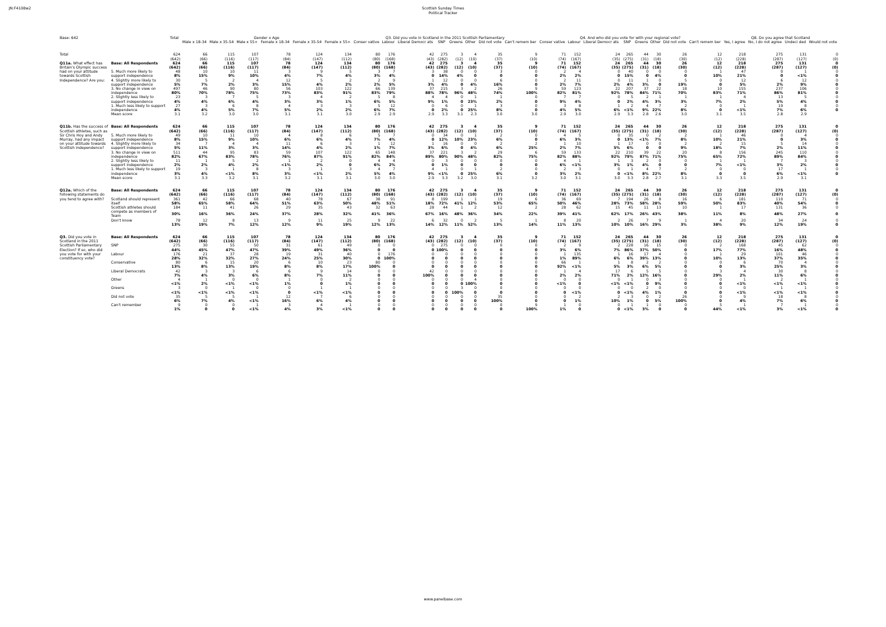JN:F4108w2
Scottish Sunday Times
Political Tracker
| Base: 642 | | Total | Gender x Age | | | | | | Q3. Did you vote in Scotland in the 2011 Scottish Parliamentary | | | | | | | | Q4. And who did you vote for with your regional vote? | | | | | | | | Q8. Do you agree that Scotland | | | |
| --- | --- | --- | --- | --- | --- | --- | --- | --- | --- | --- | --- | --- | --- | --- | --- | --- | --- | --- | --- | --- | --- | --- | --- | --- | --- | --- | --- | --- |
| | | | Male x 18-34 | Male x 35-54 | Male x 55+ | Female x 18-34 | Female x 35-54 | Female x 55+ | Conser vative | Labour | Liberal Democr ats | SNP | Greens | Other | Did not vote | Can't remem ber | Conser vative | Labour | Liberal Democr ats | SNP | Greens | Other | Did not vote | Can't remem ber | Yes, I agree | No, I do not agree | Undeci ded | Would not vote |
| Total | | 624 | 66 | 115 | 107 | 78 | 124 | 134 | 80 | 176 | 42 | 275 | 3 | 4 | 35 | 9 | 71 | 152 | 24 | 265 | 44 | 30 | 26 | 12 | 218 | 275 | 131 | 0 |
| | | (642) | (66) | (116) | (117) | (84) | (147) | (112) | (80) | (168) | (43) | (282) | (12) | (10) | (37) | (10) | (74) | (167) | (35) | (275) | (31) | (18) | (30) | (12) | (228) | (287) | (127) | (0) |
| Q11a. What effect has Britain's Olympic success had on your attitude towards Scottish Independence? Are you: | Base: All Respondents | 624 | 66 | 115 | 107 | 78 | 124 | 134 | 80 | 176 | 42 | 275 | 3 | 4 | 35 | 9 | 71 | 152 | 24 | 265 | 44 | 30 | 26 | 12 | 218 | 275 | 131 | 0 |
| | | (642) | (66) | (116) | (117) | (84) | (147) | (112) | (80) | (168) | (43) | (282) | (12) | (10) | (37) | (10) | (74) | (167) | (35) | (275) | (31) | (18) | (30) | (12) | (228) | (287) | (127) | (0) |
| | 5. Much more likely to support independence | 48 | 10 | 10 | 11 | 3 | 9 | 5 | 3 | 7 | 3 | 38 | 0 | 0 | 3 | 0 | 2 | 4 | 0 | 40 | 0 | 0 | 0 | 1 | 47 | 0 | 1 | 0 |
| | | 8% | 15% | 9% | 10% | 4% | 7% | 4% | 3% | 4% | 0 | 14% | 4% | 0 | 0 | 0 | 2% | 2% | 0 | 15% | 0 | 4% | 0 | 10% | 21% | 0 | <1% | 0 |
| | 4. Slightly more likely to support independence | 30 | 5 | 2 | 4 | 12 | 5 | 2 | 2 | 9 | 1 | 12 | 0 | 0 | 6 | 0 | 2 | 11 | 0 | 11 | 1 | 0 | 5 | 0 | 12 | 6 | 12 | 0 |
| | | 5% | 7% | 2% | 3% | 15% | 4% | 2% | 2% | 5% | 3% | 4% | 0 | 4% | 16% | 0 | 2% | 7% | 2% | 4% | 3% | 0 | 19% | 0 | 5% | 2% | 9% | 0 |
| | 3. No change in view on independence | 497 | 46 | 90 | 80 | 56 | 103 | 122 | 66 | 139 | 37 | 215 | 3 | 2 | 26 | 9 | 59 | 123 | 22 | 207 | 37 | 22 | 18 | 10 | 155 | 237 | 106 | 0 |
| | | 80% | 70% | 78% | 75% | 73% | 83% | 91% | 83% | 79% | 88% | 78% | 96% | 48% | 74% | 100% | 82% | 81% | 92% | 78% | 84% | 71% | 70% | 83% | 71% | 86% | 81% | 0 |
| | 2. Slightly less likely to support independence | 23 | 3 | 7 | 5 | 3 | 4 | 2 | 5 | 8 | 4 | 4 | 0 | 1 | 1 | 0 | 7 | 7 | 0 | 5 | 2 | 1 | 1 | 1 | 4 | 13 | 5 | 0 |
| | | 4% | 4% | 6% | 4% | 3% | 3% | 1% | 6% | 5% | 9% | 1% | 0 | 23% | 2% | 0 | 9% | 4% | 0 | 2% | 4% | 3% | 3% | 7% | 2% | 5% | 4% | 0 |
| | 1. Much less likely to support independence | 27 | 3 | 6 | 8 | 4 | 3 | 3 | 5 | 12 | 0 | 6 | 0 | 1 | 3 | 0 | 3 | 8 | 1 | 2 | 4 | 7 | 2 | 0 | 1 | 19 | 8 | 0 |
| | | 4% | 4% | 5% | 7% | 5% | 2% | 2% | 6% | 7% | 0 | 2% | 0 | 25% | 8% | 0 | 4% | 5% | 6% | <1% | 9% | 22% | 8% | 0 | <1% | 7% | 6% | 0 |
| | Mean score | 3.1 | 3.2 | 3.0 | 3.0 | 3.1 | 3.1 | 3.0 | 2.9 | 2.9 | 2.9 | 3.3 | 3.1 | 2.3 | 3.0 | 3.0 | 2.9 | 3.0 | 2.9 | 3.3 | 2.8 | 2.6 | 3.0 | 3.1 | 3.5 | 2.8 | 2.9 | |
| Q11b. Has the success of Scottish athletes, such as Sir Chris Hoy and Andy Murray, had any impact on your attitude towards Scottish independence? | Base: All Respondents | 624 | 66 | 115 | 107 | 78 | 124 | 134 | 80 | 176 | 42 | 275 | 3 | 4 | 35 | 9 | 71 | 152 | 24 | 265 | 44 | 30 | 26 | 12 | 218 | 275 | 131 | 0 |
| | | (642) | (66) | (116) | (117) | (84) | (147) | (112) | (80) | (168) | (43) | (282) | (12) | (10) | (37) | (10) | (74) | (167) | (35) | (275) | (31) | (18) | (30) | (12) | (228) | (287) | (127) | (0) |
| | 5. Much more likely to support independence | 49 | 10 | 11 | 10 | 4 | 8 | 6 | 5 | 7 | 0 | 34 | 0 | 1 | 2 | 0 | 4 | 5 | 0 | 35 | 0 | 2 | 2 | 1 | 46 | 0 | 4 | 0 |
| | | 8% | 15% | 9% | 10% | 6% | 6% | 4% | 7% | 4% | 0 | 12% | 10% | 23% | 6% | 0 | 6% | 3% | 0 | 13% | <1% | 7% | 8% | 10% | 21% | 0 | 3% | 0 |
| | 4. Slightly more likely to support independence | 34 | 7 | 4 | 4 | 11 | 6 | 3 | 1 | 12 | 1 | 16 | 0 | 0 | 2 | 2 | 1 | 10 | 1 | 17 | 0 | 0 | 2 | 2 | 15 | 5 | 14 | 0 |
| | | 5% | 11% | 3% | 3% | 14% | 4% | 2% | 1% | 7% | 3% | 6% | 0 | 4% | 6% | 25% | 2% | 7% | 5% | 6% | 0 | 0 | 9% | 18% | 7% | 2% | 11% | 0 |
| | 3. No change in view on independence | 511 | 44 | 95 | 83 | 59 | 107 | 122 | 65 | 148 | 37 | 221 | 3 | 2 | 29 | 6 | 59 | 133 | 22 | 210 | 39 | 22 | 20 | 8 | 156 | 245 | 110 | 0 |
| | | 82% | 67% | 83% | 78% | 76% | 87% | 91% | 82% | 84% | 89% | 80% | 90% | 48% | 82% | 75% | 82% | 88% | 92% | 79% | 87% | 71% | 75% | 65% | 72% | 89% | 84% | 0 |
| | 2. Slightly less likely to support independence | 11 | 1 | 5 | 2 | 1 | 2 | 0 | 4 | 4 | 0 | 3 | 0 | 0 | 0 | 0 | 4 | 1 | 1 | 3 | 2 | 0 | 0 | 1 | 1 | 7 | 3 | 0 |
| | | 2% | 2% | 4% | 2% | <1% | 2% | 0 | 6% | 2% | 0 | 1% | 0 | 0 | 0 | 0 | 6% | <1% | 3% | 1% | 4% | 0 | 0 | 7% | <1% | 3% | 2% | 0 |
| | 1. Much less likely to support independence | 19 | 3 | 1 | 8 | 3 | 1 | 3 | 4 | 7 | 4 | 1 | 0 | 1 | 2 | 0 | 2 | 3 | 0 | 1 | 4 | 7 | 2 | 0 | 0 | 17 | 1 | 0 |
| | | 3% | 4% | <1% | 8% | 3% | <1% | 2% | 5% | 4% | 9% | <1% | 0 | 25% | 6% | 0 | 3% | 2% | 0 | <1% | 8% | 22% | 8% | 0 | 0 | 6% | <1% | 0 |
| | Mean score | 3.1 | 3.3 | 3.2 | 3.1 | 3.2 | 3.1 | 3.1 | 3.0 | 3.0 | 2.9 | 3.3 | 3.2 | 3.0 | 3.1 | 3.2 | 3.0 | 3.1 | 3.0 | 3.3 | 2.8 | 2.7 | 3.1 | 3.3 | 3.5 | 2.9 | 3.1 | |
| Q12a. Which of the following statements do you tend to agree with? | Base: All Respondents | 624 | 66 | 115 | 107 | 78 | 124 | 134 | 80 | 176 | 42 | 275 | 3 | 4 | 35 | 9 | 71 | 152 | 24 | 265 | 44 | 30 | 26 | 12 | 218 | 275 | 131 | 0 |
| | | (642) | (66) | (116) | (117) | (84) | (147) | (112) | (80) | (168) | (43) | (282) | (12) | (10) | (37) | (10) | (74) | (167) | (35) | (275) | (31) | (18) | (30) | (12) | (228) | (287) | (127) | (0) |
| | Scotland should represent itself | 361 | 42 | 66 | 68 | 40 | 78 | 67 | 38 | 91 | 8 | 199 | 1 | 1 | 19 | 6 | 36 | 69 | 7 | 194 | 26 | 8 | 16 | 6 | 181 | 110 | 71 | 0 |
| | | 58% | 65% | 58% | 64% | 51% | 63% | 50% | 48% | 51% | 18% | 72% | 41% | 12% | 53% | 65% | 50% | 46% | 28% | 73% | 58% | 28% | 59% | 50% | 83% | 40% | 54% | 0 |
| | Scottish athletes should compete as members of Team | 184 | 11 | 41 | 26 | 29 | 35 | 43 | 32 | 63 | 28 | 44 | 1 | 2 | 12 | 2 | 28 | 62 | 15 | 45 | 11 | 13 | 10 | 1 | 17 | 131 | 36 | 0 |
| | | 30% | 16% | 36% | 24% | 37% | 28% | 32% | 41% | 36% | 67% | 16% | 48% | 36% | 34% | 22% | 39% | 41% | 62% | 17% | 26% | 43% | 38% | 11% | 8% | 48% | 27% | 0 |
| | Don't know | 78 | 12 | 8 | 13 | 9 | 11 | 25 | 9 | 22 | 6 | 32 | 0 | 2 | 5 | 1 | 8 | 20 | 2 | 26 | 7 | 9 | 1 | 4 | 20 | 34 | 24 | 0 |
| | | 13% | 19% | 7% | 12% | 12% | 9% | 19% | 12% | 13% | 14% | 12% | 11% | 52% | 13% | 14% | 11% | 13% | 10% | 10% | 16% | 29% | 3% | 38% | 9% | 12% | 19% | 0 |
| Q3. Did you vote in Scotland in the 2011 Scottish Parliamentary Election? If so, who did you vote for with your constituency vote? | Base: All Respondents | 624 | 66 | 115 | 107 | 78 | 124 | 134 | 80 | 176 | 42 | 275 | 3 | 4 | 35 | 9 | 71 | 152 | 24 | 265 | 44 | 30 | 26 | 12 | 218 | 275 | 131 | 0 |
| | | (642) | (66) | (116) | (117) | (84) | (147) | (112) | (80) | (168) | (43) | (282) | (12) | (10) | (37) | (10) | (74) | (167) | (35) | (275) | (31) | (18) | (30) | (12) | (228) | (287) | (127) | (0) |
| | SNP | 275 | 30 | 55 | 50 | 31 | 61 | 49 | 0 | 0 | 0 | 275 | 0 | 0 | 0 | 0 | 2 | 9 | 2 | 228 | 16 | 15 | 0 | 2 | 168 | 45 | 62 | 0 |
| | | 44% | 45% | 47% | 47% | 39% | 49% | 36% | 0 | 0 | 0 | 100% | 0 | 0 | 0 | 0 | 3% | 6% | 7% | 86% | 37% | 50% | 0 | 17% | 77% | 16% | 48% | 0 |
| | Labour | 176 | 21 | 37 | 28 | 19 | 31 | 40 | 0 | 176 | 0 | 0 | 0 | 0 | 0 | 0 | 1 | 135 | 1 | 16 | 17 | 4 | 0 | 1 | 29 | 101 | 46 | 0 |
| | | 28% | 32% | 32% | 27% | 24% | 25% | 30% | 0 | 100% | 0 | 0 | 0 | 0 | 0 | 0 | 1% | 89% | 6% | 6% | 39% | 13% | 0 | 10% | 13% | 37% | 35% | 0 |
| | Conservative | 80 | 6 | 15 | 20 | 6 | 10 | 23 | 80 | 0 | 0 | 0 | 0 | 0 | 0 | 0 | 66 | 1 | 1 | 8 | 2 | 2 | 0 | 0 | 6 | 70 | 4 | 0 |
| | | 13% | 8% | 13% | 19% | 8% | 8% | 17% | 100% | 0 | 0 | 0 | 0 | 0 | 0 | 0 | 92% | <1% | 5% | 3% | 6% | 5% | 0 | 0 | 3% | 25% | 3% | 0 |
| | Liberal Democrats | 42 | 3 | 3 | 6 | 6 | 9 | 14 | 0 | 0 | 42 | 0 | 0 | 0 | 0 | 0 | 1 | 4 | 17 | 6 | 5 | 5 | 0 | 3 | 4 | 30 | 8 | 0 |
| | | 7% | 4% | 3% | 6% | 8% | 7% | 11% | 0 | 0 | 100% | 0 | 0 | 0 | 0 | 0 | 2% | 2% | 71% | 2% | 12% | 16% | 0 | 29% | 2% | 11% | 6% | 0 |
| | Other | 4 | 1 | 0 | 0 | 1 | 0 | 2 | 0 | 0 | 0 | 0 | 0 | 4 | 0 | 0 | 0 | 0 | 0 | 1 | 0 | 3 | 0 | 0 | 1 | 2 | 1 | 0 |
| | | <1% | 2% | <1% | <1% | 1% | 0 | 1% | 0 | 0 | 0 | 0 | 0 | 100% | 0 | 0 | <1% | 0 | <1% | <1% | 0 | 9% | 0 | 0 | <1% | <1% | <1% | 0 |
| | Greens | 3 | 0 | 1 | 0 | 0 | 1 | 1 | 0 | 0 | 0 | 0 | 3 | 0 | 0 | 0 | 0 | 0 | 0 | 0 | 2 | 0 | 0 | 0 | 0 | 1 | 1 | 0 |
| | | <1% | <1% | <1% | <1% | 0 | <1% | <1% | 0 | 0 | 0 | 0 | 100% | 0 | 0 | 0 | 0 | <1% | 0 | <1% | 4% | 1% | 0 | 0 | <1% | <1% | <1% | 0 |
| | Did not vote | 35 | 5 | 5 | 1 | 12 | 7 | 6 | 0 | 0 | 0 | 0 | 0 | 0 | 35 | 0 | 0 | 2 | 2 | 3 | 0 | 2 | 26 | 0 | 9 | 18 | 8 | 0 |
| | | 6% | 7% | 4% | <1% | 16% | 6% | 4% | 0 | 0 | 0 | 0 | 0 | 0 | 100% | 0 | 0 | 1% | 10% | 1% | 0 | 5% | 100% | 0 | 4% | 7% | 6% | 0 |
| | Can't remember | 9 | 0 | 0 | 1 | 3 | 4 | 1 | 0 | 0 | 0 | 0 | 0 | 0 | 0 | 9 | 1 | 0 | 0 | 1 | 1 | 0 | 0 | 5 | 1 | 7 | 1 | 0 |
| | | 1% | 0 | 0 | <1% | 4% | 3% | <1% | 0 | 0 | 0 | 0 | 0 | 0 | 0 | 100% | 1% | 0 | 0 | <1% | 3% | 0 | 0 | 44% | <1% | 3% | <1% | 0 |
www.panelbase.com